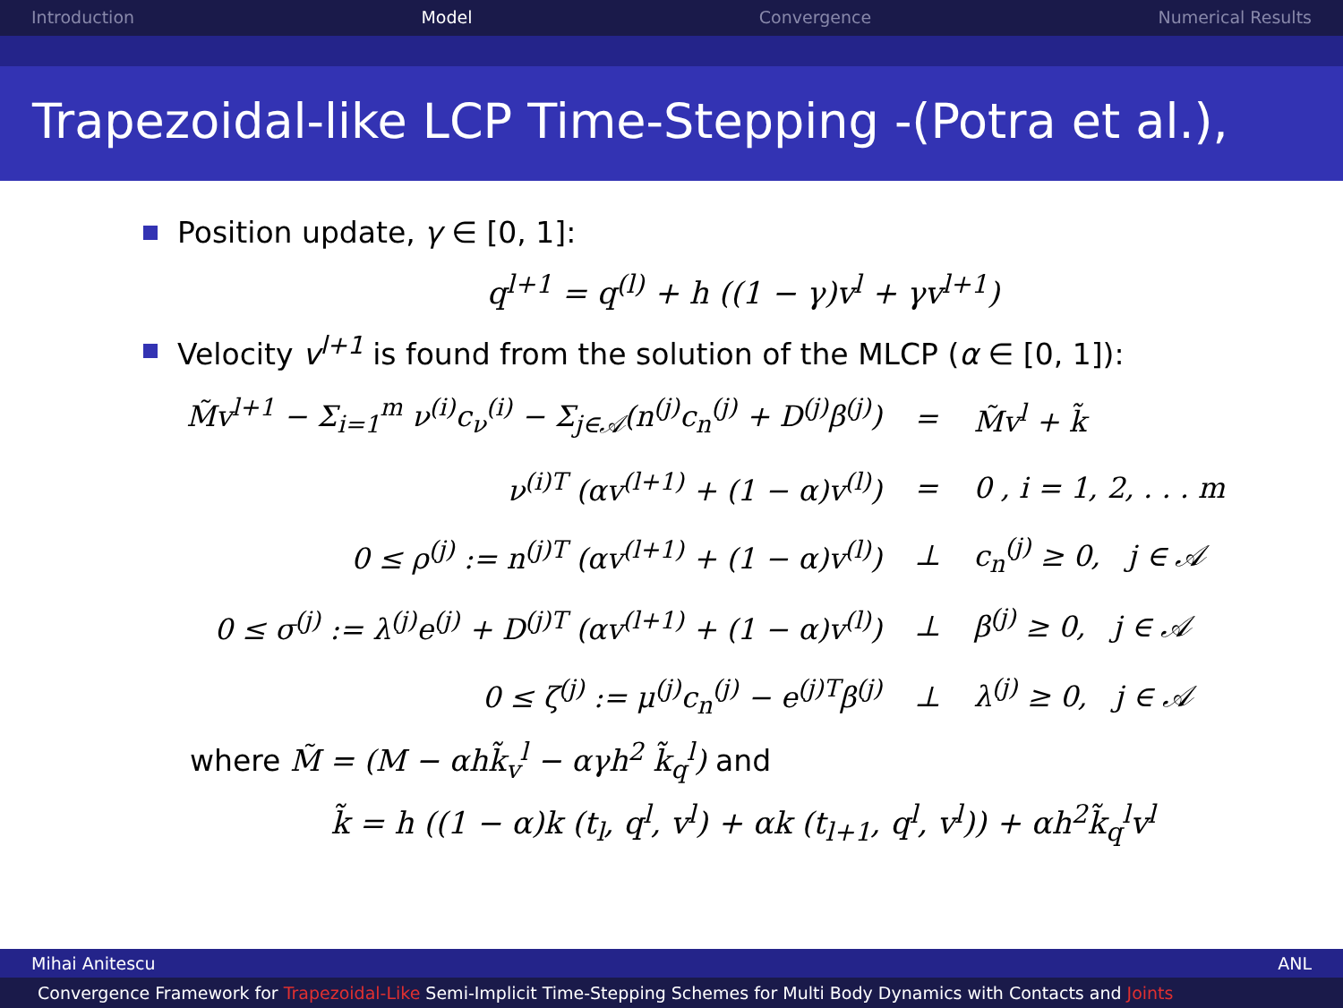Introduction Model Convergence Numerical Results
Trapezoidal-like LCP Time-Stepping -(Potra et al.),
Position update, γ ∈ [0, 1]:
q<sup>l+1</sup> = q<sup>(l)</sup> + h ((1 − γ)v<sup>l</sup> + γv<sup>l+1</sup>)
Velocity v<sup>l+1</sup> is found from the solution of the MLCP (α ∈ [0, 1]):
| M̃v<sup>l+1</sup> − Σ<sub>i=1</sub><sup>m</sup> ν<sup>(i)</sup>c<sub>ν</sub><sup>(i)</sup> − Σ<sub>j∈𝒜</sub>(n<sup>(j)</sup>c<sub>n</sub><sup>(j)</sup> + D<sup>(j)</sup>β<sup>(j)</sup>) | = | M̃v<sup>l</sup> + k̃ |
| ν<sup>(i)T</sup> (αv<sup>(l+1)</sup> + (1 − α)v<sup>(l)</sup>) | = | 0 , i = 1, 2, . . . m |
| 0 ≤ ρ<sup>(j)</sup> := n<sup>(j)T</sup> (αv<sup>(l+1)</sup> + (1 − α)v<sup>(l)</sup>) | ⊥ | c<sub>n</sub><sup>(j)</sup> ≥ 0, j ∈ 𝒜 |
| 0 ≤ σ<sup>(j)</sup> := λ<sup>(j)</sup>e<sup>(j)</sup> + D<sup>(j)T</sup> (αv<sup>(l+1)</sup> + (1 − α)v<sup>(l)</sup>) | ⊥ | β<sup>(j)</sup> ≥ 0, j ∈ 𝒜 |
| 0 ≤ ζ<sup>(j)</sup> := μ<sup>(j)</sup>c<sub>n</sub><sup>(j)</sup> − e<sup>(j)T</sup>β<sup>(j)</sup> | ⊥ | λ<sup>(j)</sup> ≥ 0, j ∈ 𝒜 |
where M̃ = (M − αhk̃<sub>v</sub><sup>l</sup> − αγh<sup>2</sup> k̃<sub>q</sub><sup>l</sup>) and
k̃ = h ((1 − α)k (t<sub>l</sub>, q<sup>l</sup>, v<sup>l</sup>) + αk (t<sub>l+1</sub>, q<sup>l</sup>, v<sup>l</sup>)) + αh<sup>2</sup>k̃<sub>q</sub><sup>l</sup>v<sup>l</sup>
Mihai Anitescu ANL
Convergence Framework for Trapezoidal-Like Semi-Implicit Time-Stepping Schemes for Multi Body Dynamics with Contacts and Joints